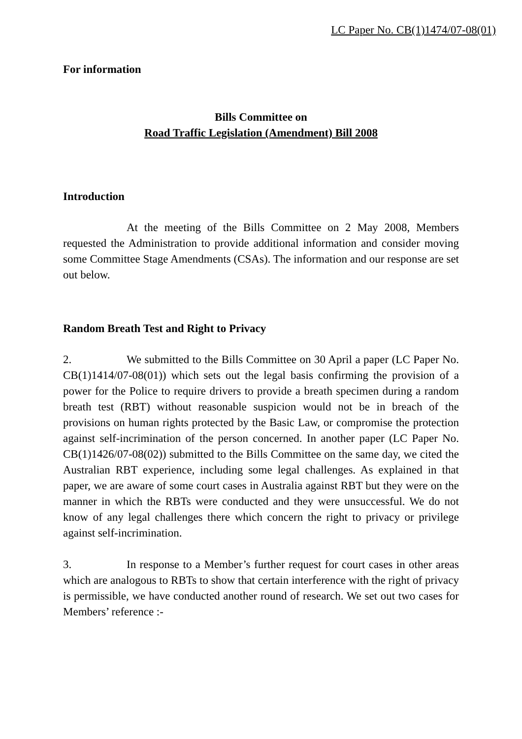LC Paper No. CB(1)1474/07-08(01)
For information
Bills Committee on
Road Traffic Legislation (Amendment) Bill 2008
Introduction
At the meeting of the Bills Committee on 2 May 2008, Members requested the Administration to provide additional information and consider moving some Committee Stage Amendments (CSAs). The information and our response are set out below.
Random Breath Test and Right to Privacy
2. We submitted to the Bills Committee on 30 April a paper (LC Paper No. CB(1)1414/07-08(01)) which sets out the legal basis confirming the provision of a power for the Police to require drivers to provide a breath specimen during a random breath test (RBT) without reasonable suspicion would not be in breach of the provisions on human rights protected by the Basic Law, or compromise the protection against self-incrimination of the person concerned. In another paper (LC Paper No. CB(1)1426/07-08(02)) submitted to the Bills Committee on the same day, we cited the Australian RBT experience, including some legal challenges. As explained in that paper, we are aware of some court cases in Australia against RBT but they were on the manner in which the RBTs were conducted and they were unsuccessful. We do not know of any legal challenges there which concern the right to privacy or privilege against self-incrimination.
3. In response to a Member’s further request for court cases in other areas which are analogous to RBTs to show that certain interference with the right of privacy is permissible, we have conducted another round of research. We set out two cases for Members’ reference :-